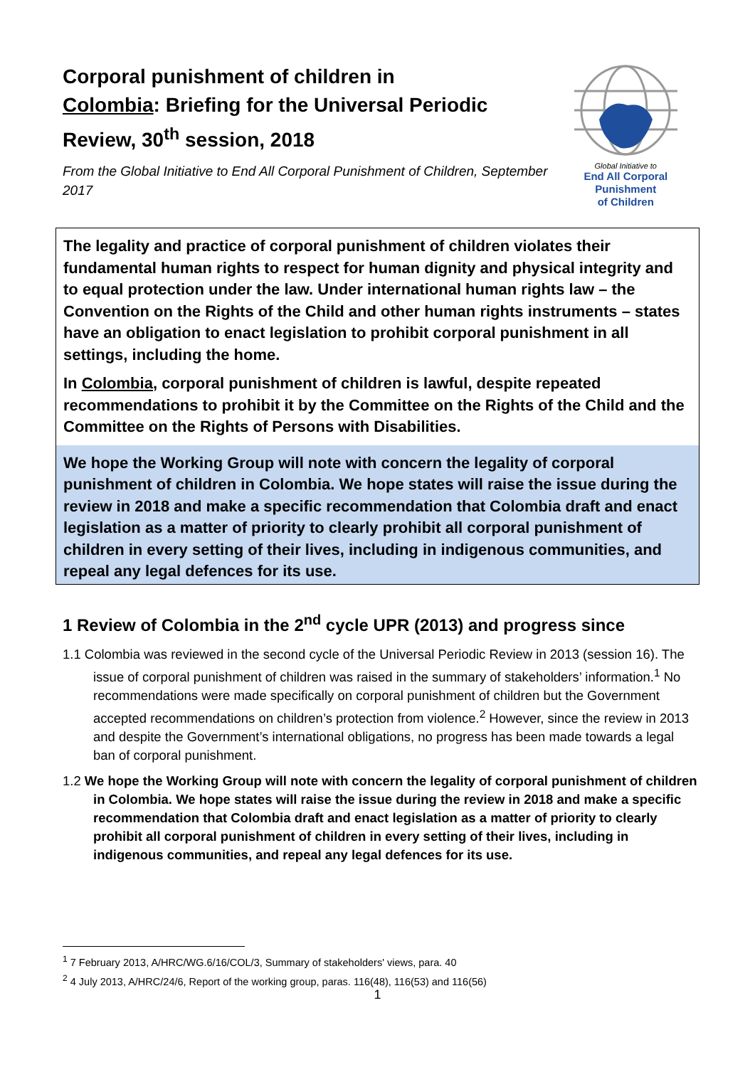Corporal punishment of children in Colombia: Briefing for the Universal Periodic Review, 30<sup>th</sup> session, 2018
From the Global Initiative to End All Corporal Punishment of Children, September 2017
Global Initiative to
End All Corporal Punishment
of Children
The legality and practice of corporal punishment of children violates their fundamental human rights to respect for human dignity and physical integrity and to equal protection under the law. Under international human rights law – the Convention on the Rights of the Child and other human rights instruments – states have an obligation to enact legislation to prohibit corporal punishment in all settings, including the home.
In Colombia, corporal punishment of children is lawful, despite repeated recommendations to prohibit it by the Committee on the Rights of the Child and the Committee on the Rights of Persons with Disabilities.
We hope the Working Group will note with concern the legality of corporal punishment of children in Colombia. We hope states will raise the issue during the review in 2018 and make a specific recommendation that Colombia draft and enact legislation as a matter of priority to clearly prohibit all corporal punishment of children in every setting of their lives, including in indigenous communities, and repeal any legal defences for its use.
1 Review of Colombia in the 2<sup>nd</sup> cycle UPR (2013) and progress since
1.1 Colombia was reviewed in the second cycle of the Universal Periodic Review in 2013 (session 16). The issue of corporal punishment of children was raised in the summary of stakeholders’ information.<sup>1</sup> No recommendations were made specifically on corporal punishment of children but the Government accepted recommendations on children’s protection from violence.<sup>2</sup> However, since the review in 2013 and despite the Government’s international obligations, no progress has been made towards a legal ban of corporal punishment.
1.2 We hope the Working Group will note with concern the legality of corporal punishment of children in Colombia. We hope states will raise the issue during the review in 2018 and make a specific recommendation that Colombia draft and enact legislation as a matter of priority to clearly prohibit all corporal punishment of children in every setting of their lives, including in indigenous communities, and repeal any legal defences for its use.
<sup>1</sup> 7 February 2013, A/HRC/WG.6/16/COL/3, Summary of stakeholders' views, para. 40
<sup>2</sup> 4 July 2013, A/HRC/24/6, Report of the working group, paras. 116(48), 116(53) and 116(56)
1